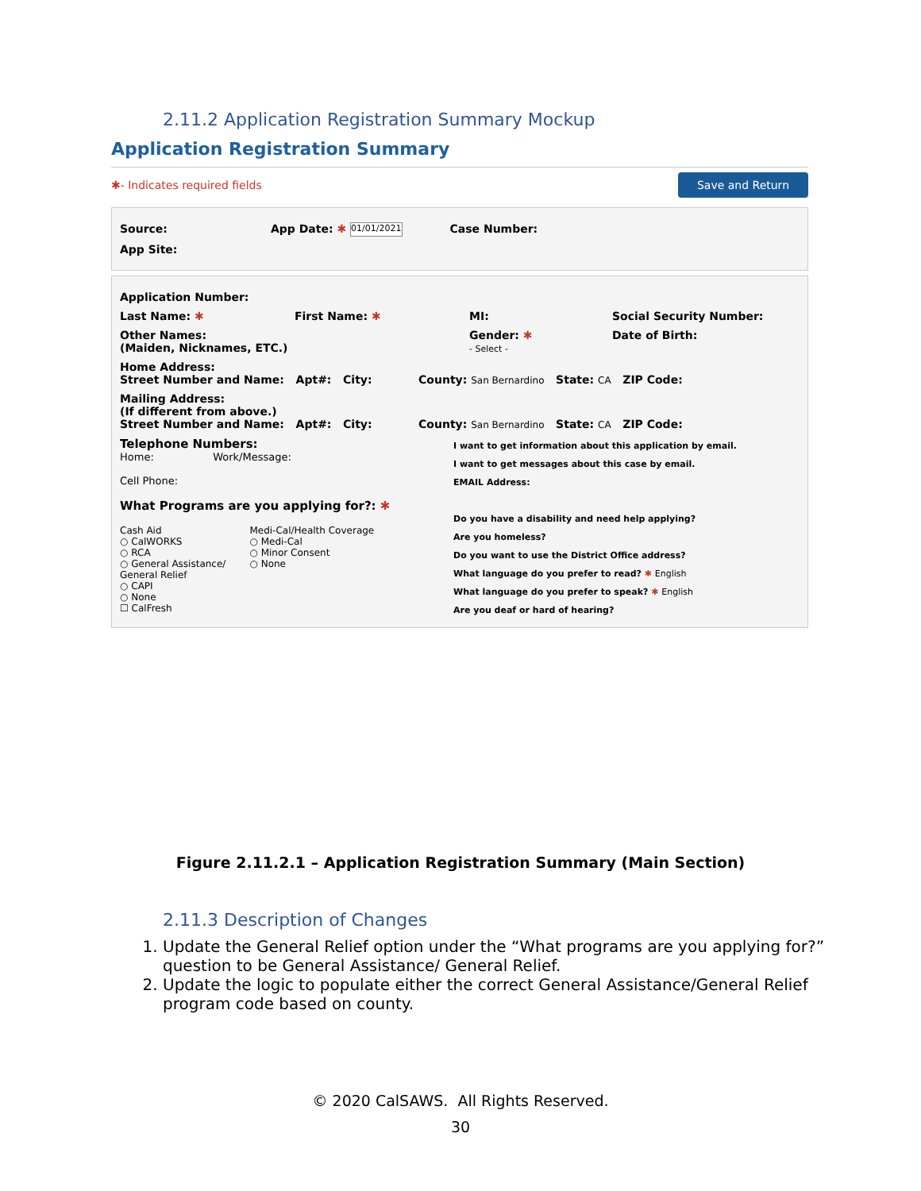2.11.2 Application Registration Summary Mockup
Application Registration Summary
✱- Indicates required fields Save and Return
Source: App Date: ✱ 01/01/2021 Case Number:
App Site:
Application Number:
Last Name: ✱ First Name: ✱ MI: Social Security Number:
Other Names:
(Maiden, Nicknames, ETC.) Gender: ✱
- Select - Date of Birth:
Home Address:
Street Number and Name: Apt#: City: County: San Bernardino State: CA ZIP Code:
Mailing Address:
(If different from above.)
Street Number and Name: Apt#: City: County: San Bernardino State: CA ZIP Code:
Telephone Numbers:
Home: Work/Message:
Cell Phone:
What Programs are you applying for?: ✱
Cash Aid
○ CalWORKS
○ RCA
○ General Assistance/
General Relief
○ CAPI
○ None
☐ CalFresh
Medi-Cal/Health Coverage
○ Medi-Cal
○ Minor Consent
○ None
I want to get information about this application by email.
I want to get messages about this case by email.
EMAIL Address:
Do you have a disability and need help applying?
Are you homeless?
Do you want to use the District Office address?
What language do you prefer to read? ✱ English
What language do you prefer to speak? ✱ English
Are you deaf or hard of hearing?
Figure 2.11.2.1 – Application Registration Summary (Main Section)
2.11.3 Description of Changes
1. Update the General Relief option under the “What programs are you applying for?” question to be General Assistance/ General Relief.
2. Update the logic to populate either the correct General Assistance/General Relief program code based on county.
© 2020 CalSAWS. All Rights Reserved.
30